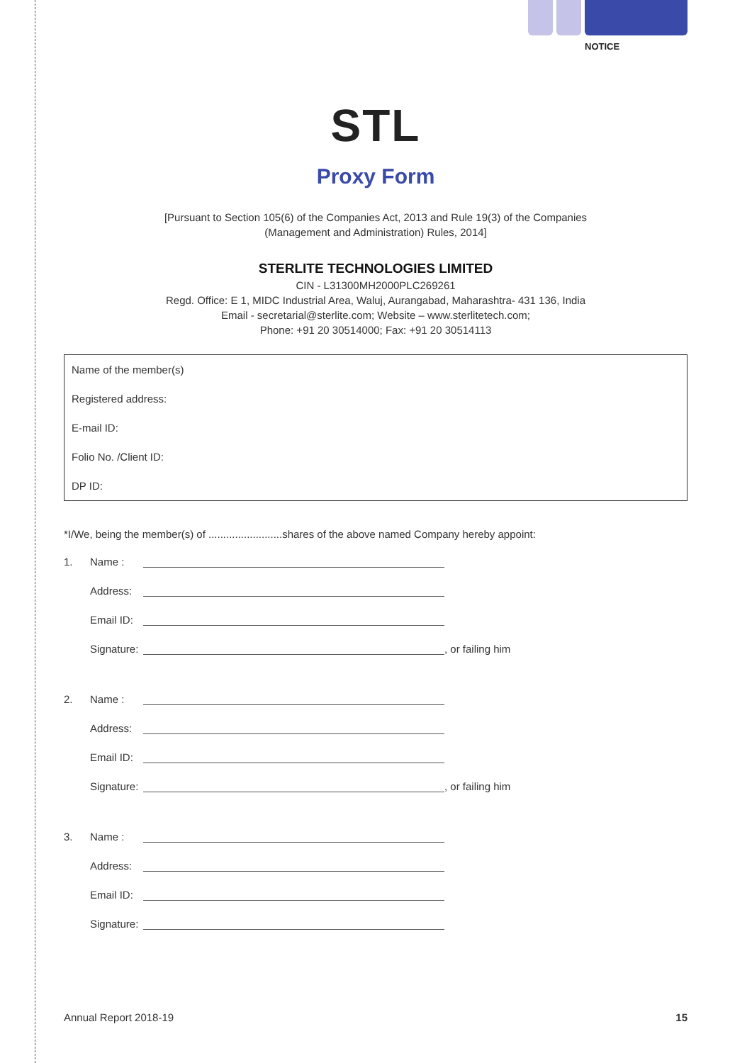NOTICE
STL
Proxy Form
[Pursuant to Section 105(6) of the Companies Act, 2013 and Rule 19(3) of the Companies
(Management and Administration) Rules, 2014]
STERLITE TECHNOLOGIES LIMITED
CIN - L31300MH2000PLC269261
Regd. Office: E 1, MIDC Industrial Area, Waluj, Aurangabad, Maharashtra- 431 136, India
Email - secretarial@sterlite.com; Website – www.sterlitetech.com;
Phone: +91 20 30514000; Fax: +91 20 30514113
Name of the member(s)
Registered address:
E-mail ID:
Folio No. /Client ID:
DP ID:
*I/We, being the member(s) of .........................shares of the above named Company hereby appoint:
1. Name :
Address:
Email ID:
Signature: , or failing him
2. Name :
Address:
Email ID:
Signature: , or failing him
3. Name :
Address:
Email ID:
Signature:
Annual Report 2018-19 15